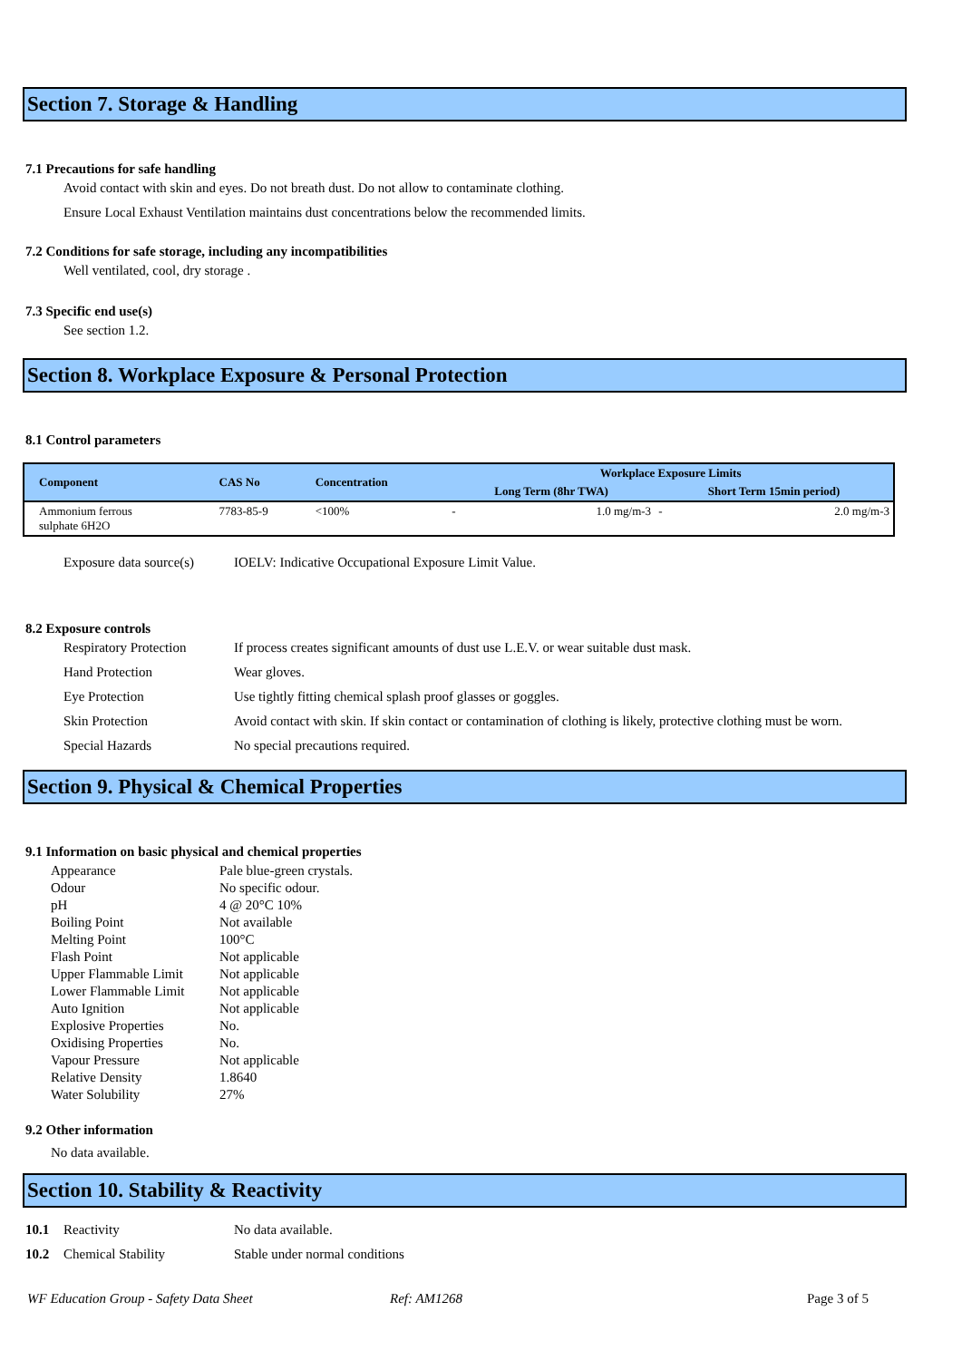Section 7. Storage & Handling
7.1 Precautions for safe handling
Avoid contact with skin and eyes. Do not breath dust. Do not allow to contaminate clothing.
Ensure Local Exhaust Ventilation maintains dust concentrations below the recommended limits.
7.2 Conditions for safe storage, including any incompatibilities
Well ventilated, cool, dry storage .
7.3 Specific end use(s)
See section 1.2.
Section 8. Workplace Exposure & Personal Protection
8.1 Control parameters
| Component | CAS No | Concentration | Workplace Exposure Limits | | | |
| --- | --- | --- | --- | --- | --- | --- |
| | | | Long Term (8hr TWA) | | Short Term 15min period) | |
| Ammonium ferrous sulphate 6H2O | 7783-85-9 | <100% | - | 1.0 mg/m-3 | - | 2.0 mg/m-3 |
Exposure data source(s) IOELV: Indicative Occupational Exposure Limit Value.
8.2 Exposure controls
Respiratory Protection If process creates significant amounts of dust use L.E.V. or wear suitable dust mask.
Hand Protection Wear gloves.
Eye Protection Use tightly fitting chemical splash proof glasses or goggles.
Skin Protection Avoid contact with skin. If skin contact or contamination of clothing is likely, protective clothing must be worn.
Special Hazards No special precautions required.
Section 9. Physical & Chemical Properties
9.1 Information on basic physical and chemical properties
Appearance Pale blue-green crystals.
Odour No specific odour.
pH 4 @ 20°C 10%
Boiling Point Not available
Melting Point 100°C
Flash Point Not applicable
Upper Flammable Limit Not applicable
Lower Flammable Limit Not applicable
Auto Ignition Not applicable
Explosive Properties No.
Oxidising Properties No.
Vapour Pressure Not applicable
Relative Density 1.8640
Water Solubility 27%
9.2 Other information
No data available.
Section 10. Stability & Reactivity
10.1 Reactivity No data available.
10.2 Chemical Stability Stable under normal conditions
WF Education Group - Safety Data Sheet Ref: AM1268 Page 3 of 5